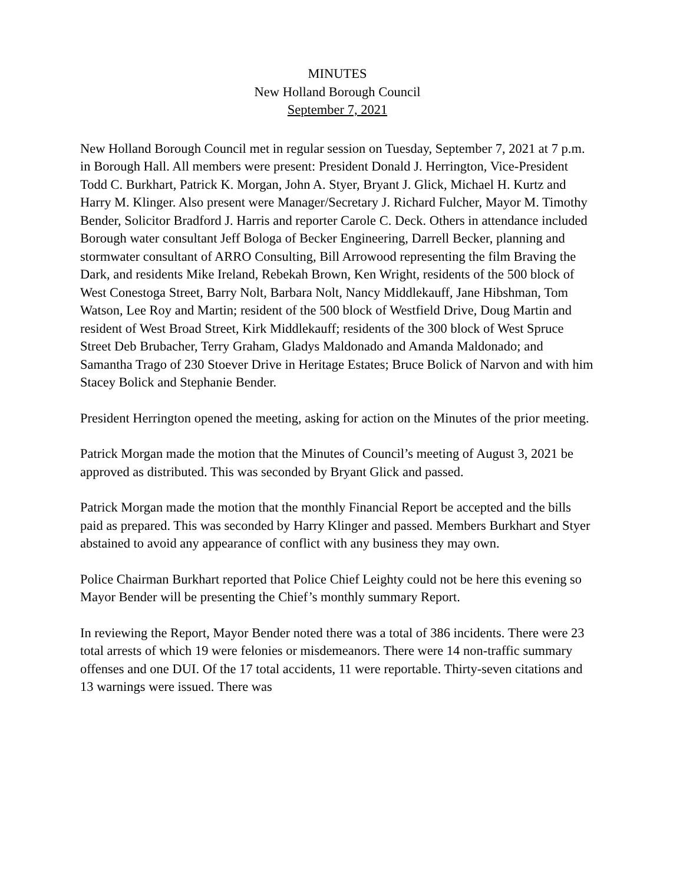MINUTES
New Holland Borough Council
September 7, 2021
New Holland Borough Council met in regular session on Tuesday, September 7, 2021 at 7 p.m. in Borough Hall. All members were present: President Donald J. Herrington, Vice-President Todd C. Burkhart, Patrick K. Morgan, John A. Styer, Bryant J. Glick, Michael H. Kurtz and Harry M. Klinger. Also present were Manager/Secretary J. Richard Fulcher, Mayor M. Timothy Bender, Solicitor Bradford J. Harris and reporter Carole C. Deck. Others in attendance included Borough water consultant Jeff Bologa of Becker Engineering, Darrell Becker, planning and stormwater consultant of ARRO Consulting, Bill Arrowood representing the film Braving the Dark, and residents Mike Ireland, Rebekah Brown, Ken Wright, residents of the 500 block of West Conestoga Street, Barry Nolt, Barbara Nolt, Nancy Middlekauff, Jane Hibshman, Tom Watson, Lee Roy and Martin; resident of the 500 block of Westfield Drive, Doug Martin and resident of West Broad Street, Kirk Middlekauff; residents of the 300 block of West Spruce Street Deb Brubacher, Terry Graham, Gladys Maldonado and Amanda Maldonado; and Samantha Trago of 230 Stoever Drive in Heritage Estates; Bruce Bolick of Narvon and with him Stacey Bolick and Stephanie Bender.
President Herrington opened the meeting, asking for action on the Minutes of the prior meeting.
Patrick Morgan made the motion that the Minutes of Council’s meeting of August 3, 2021 be approved as distributed. This was seconded by Bryant Glick and passed.
Patrick Morgan made the motion that the monthly Financial Report be accepted and the bills paid as prepared. This was seconded by Harry Klinger and passed. Members Burkhart and Styer abstained to avoid any appearance of conflict with any business they may own.
Police Chairman Burkhart reported that Police Chief Leighty could not be here this evening so Mayor Bender will be presenting the Chief’s monthly summary Report.
In reviewing the Report, Mayor Bender noted there was a total of 386 incidents. There were 23 total arrests of which 19 were felonies or misdemeanors. There were 14 non-traffic summary offenses and one DUI. Of the 17 total accidents, 11 were reportable. Thirty-seven citations and 13 warnings were issued. There was